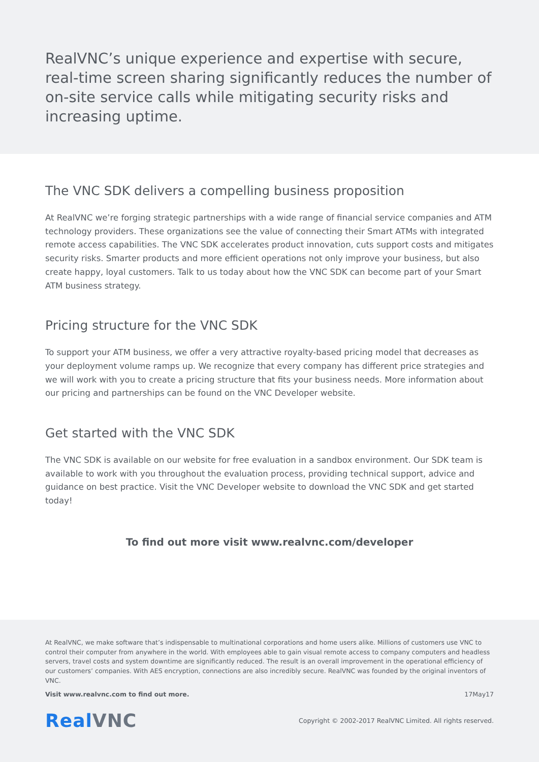RealVNC’s unique experience and expertise with secure, real-time screen sharing significantly reduces the number of on-site service calls while mitigating security risks and increasing uptime.
The VNC SDK delivers a compelling business proposition
At RealVNC we’re forging strategic partnerships with a wide range of financial service companies and ATM technology providers. These organizations see the value of connecting their Smart ATMs with integrated remote access capabilities. The VNC SDK accelerates product innovation, cuts support costs and mitigates security risks. Smarter products and more efficient operations not only improve your business, but also create happy, loyal customers. Talk to us today about how the VNC SDK can become part of your Smart ATM business strategy.
Pricing structure for the VNC SDK
To support your ATM business, we offer a very attractive royalty-based pricing model that decreases as your deployment volume ramps up. We recognize that every company has different price strategies and we will work with you to create a pricing structure that fits your business needs. More information about our pricing and partnerships can be found on the VNC Developer website.
Get started with the VNC SDK
The VNC SDK is available on our website for free evaluation in a sandbox environment. Our SDK team is available to work with you throughout the evaluation process, providing technical support, advice and guidance on best practice. Visit the VNC Developer website to download the VNC SDK and get started today!
To find out more visit www.realvnc.com/developer
At RealVNC, we make software that’s indispensable to multinational corporations and home users alike. Millions of customers use VNC to control their computer from anywhere in the world. With employees able to gain visual remote access to company computers and headless servers, travel costs and system downtime are significantly reduced. The result is an overall improvement in the operational efficiency of our customers’ companies. With AES encryption, connections are also incredibly secure. RealVNC was founded by the original inventors of VNC.
Visit www.realvnc.com to find out more. 17May17
RealVNC
Copyright © 2002-2017 RealVNC Limited. All rights reserved.